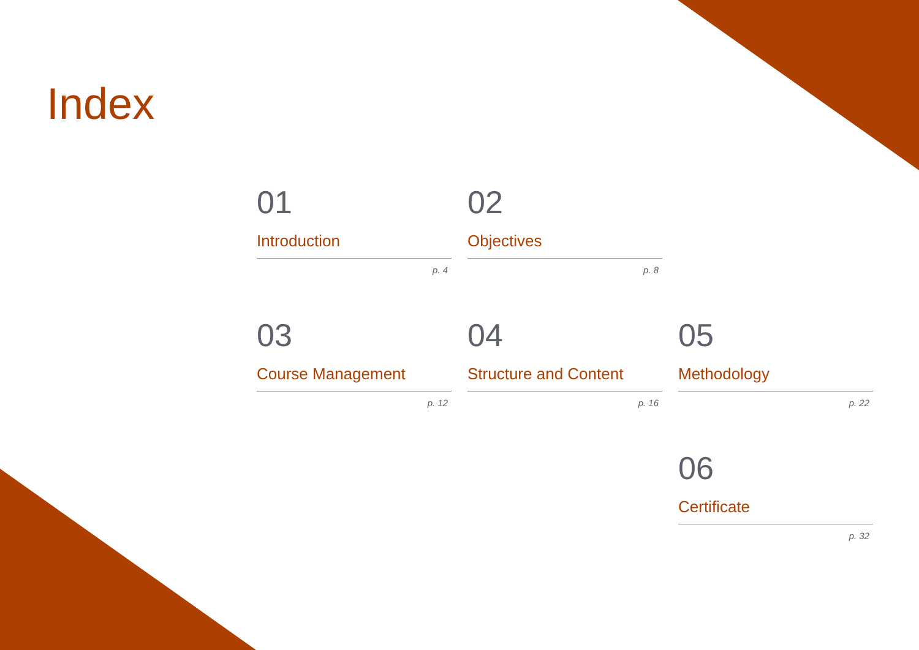Index
01
Introduction
p. 4
02
Objectives
p. 8
03
Course Management
p. 12
04
Structure and Content
p. 16
05
Methodology
p. 22
06
Certificate
p. 32